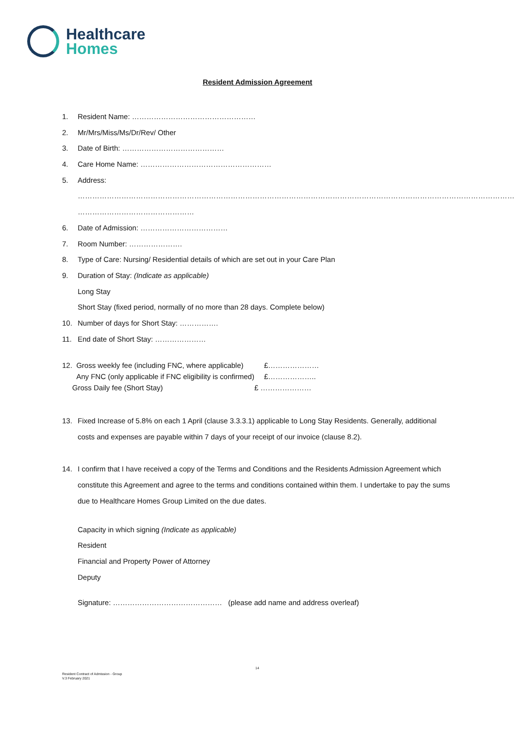Healthcare
Homes
Resident Admission Agreement
1. Resident Name: ……………………………………………
2. Mr/Mrs/Miss/Ms/Dr/Rev/ Other
3. Date of Birth: ……………………………………
4. Care Home Name: ………………………………………………
5. Address:
………………………………………………………………………………………………………………………………………………………………
…………………………………………
6. Date of Admission: ………………………………
7. Room Number: ………………….
8. Type of Care: Nursing/ Residential details of which are set out in your Care Plan
9. Duration of Stay: (Indicate as applicable)
Long Stay
Short Stay (fixed period, normally of no more than 28 days. Complete below)
10. Number of days for Short Stay: …………….
11. End date of Short Stay: …………………
| 12. Gross weekly fee (including FNC, where applicable) | £………………… |
| Any FNC (only applicable if FNC eligibility is confirmed) | £……………….. |
| Gross Daily fee (Short Stay) | £ ………………… |
13. Fixed Increase of 5.8% on each 1 April (clause 3.3.3.1) applicable to Long Stay Residents. Generally, additional costs and expenses are payable within 7 days of your receipt of our invoice (clause 8.2).
14. I confirm that I have received a copy of the Terms and Conditions and the Residents Admission Agreement which constitute this Agreement and agree to the terms and conditions contained within them. I undertake to pay the sums due to Healthcare Homes Group Limited on the due dates.
Capacity in which signing (Indicate as applicable)
Resident
Financial and Property Power of Attorney
Deputy
Signature: ……………………………………… (please add name and address overleaf)
14
Resident Contract of Admission - Group
V.3 February 2021